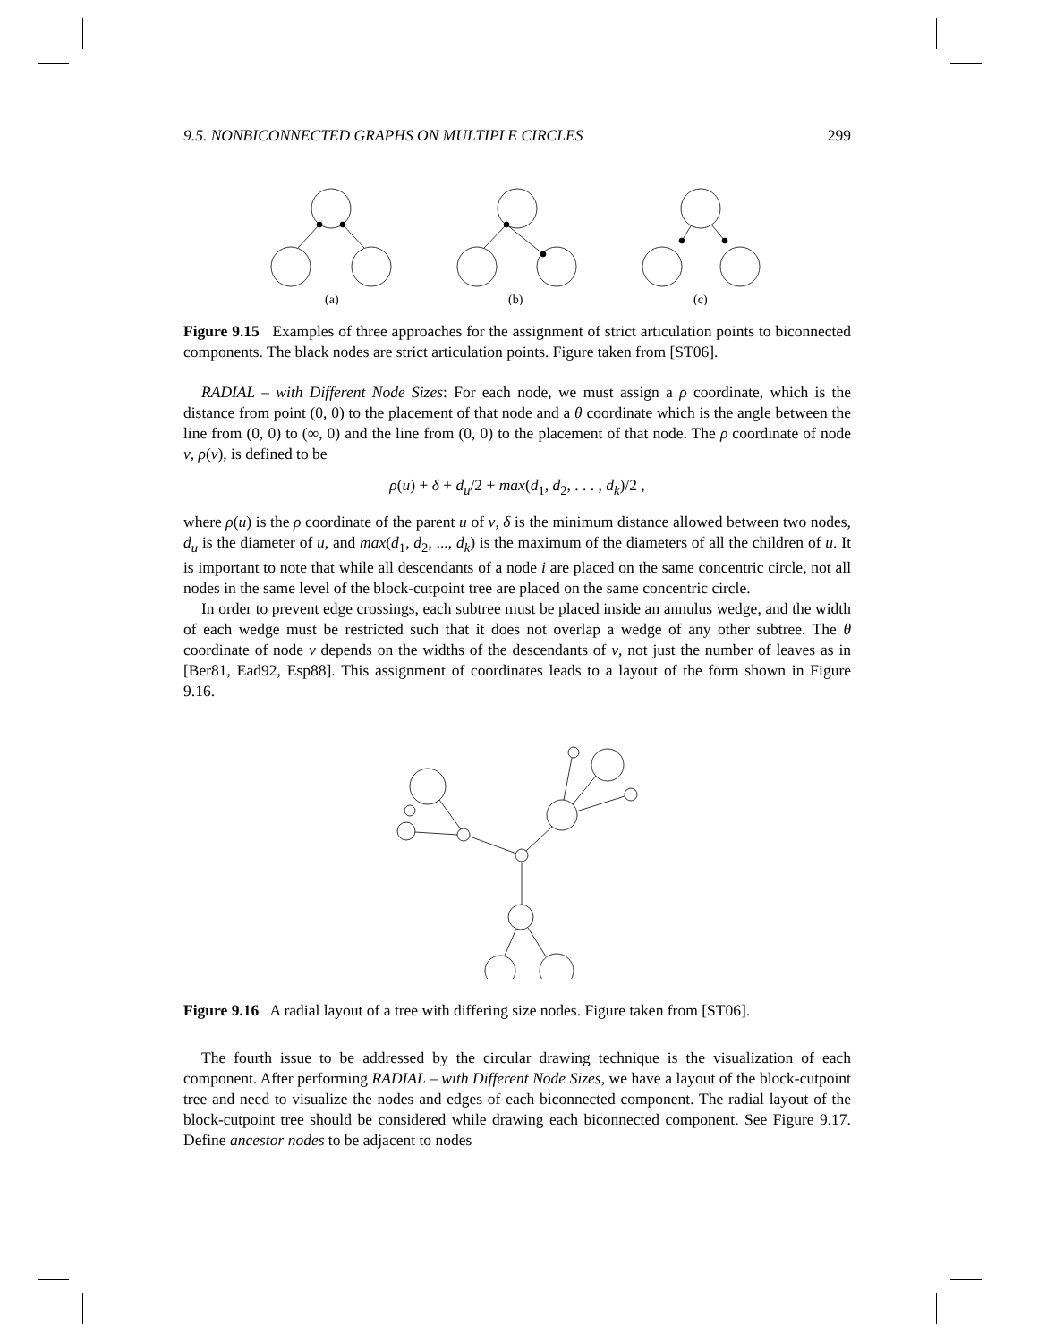9.5. NONBICONNECTED GRAPHS ON MULTIPLE CIRCLES 299
(a)
(b)
(c)
Figure 9.15 Examples of three approaches for the assignment of strict articulation points to biconnected components. The black nodes are strict articulation points. Figure taken from [ST06].
RADIAL – with Different Node Sizes: For each node, we must assign a ρ coordinate, which is the distance from point (0, 0) to the placement of that node and a θ coordinate which is the angle between the line from (0, 0) to (∞, 0) and the line from (0, 0) to the placement of that node. The ρ coordinate of node v, ρ(v), is defined to be
ρ(u) + δ + d<sub>u</sub>/2 + max(d<sub>1</sub>, d<sub>2</sub>, . . . , d<sub>k</sub>)/2 ,
where ρ(u) is the ρ coordinate of the parent u of v, δ is the minimum distance allowed between two nodes, d<sub>u</sub> is the diameter of u, and max(d<sub>1</sub>, d<sub>2</sub>, ..., d<sub>k</sub>) is the maximum of the diameters of all the children of u. It is important to note that while all descendants of a node i are placed on the same concentric circle, not all nodes in the same level of the block-cutpoint tree are placed on the same concentric circle.
In order to prevent edge crossings, each subtree must be placed inside an annulus wedge, and the width of each wedge must be restricted such that it does not overlap a wedge of any other subtree. The θ coordinate of node v depends on the widths of the descendants of v, not just the number of leaves as in [Ber81, Ead92, Esp88]. This assignment of coordinates leads to a layout of the form shown in Figure 9.16.
Figure 9.16 A radial layout of a tree with differing size nodes. Figure taken from [ST06].
The fourth issue to be addressed by the circular drawing technique is the visualization of each component. After performing RADIAL – with Different Node Sizes, we have a layout of the block-cutpoint tree and need to visualize the nodes and edges of each biconnected component. The radial layout of the block-cutpoint tree should be considered while drawing each biconnected component. See Figure 9.17. Define ancestor nodes to be adjacent to nodes